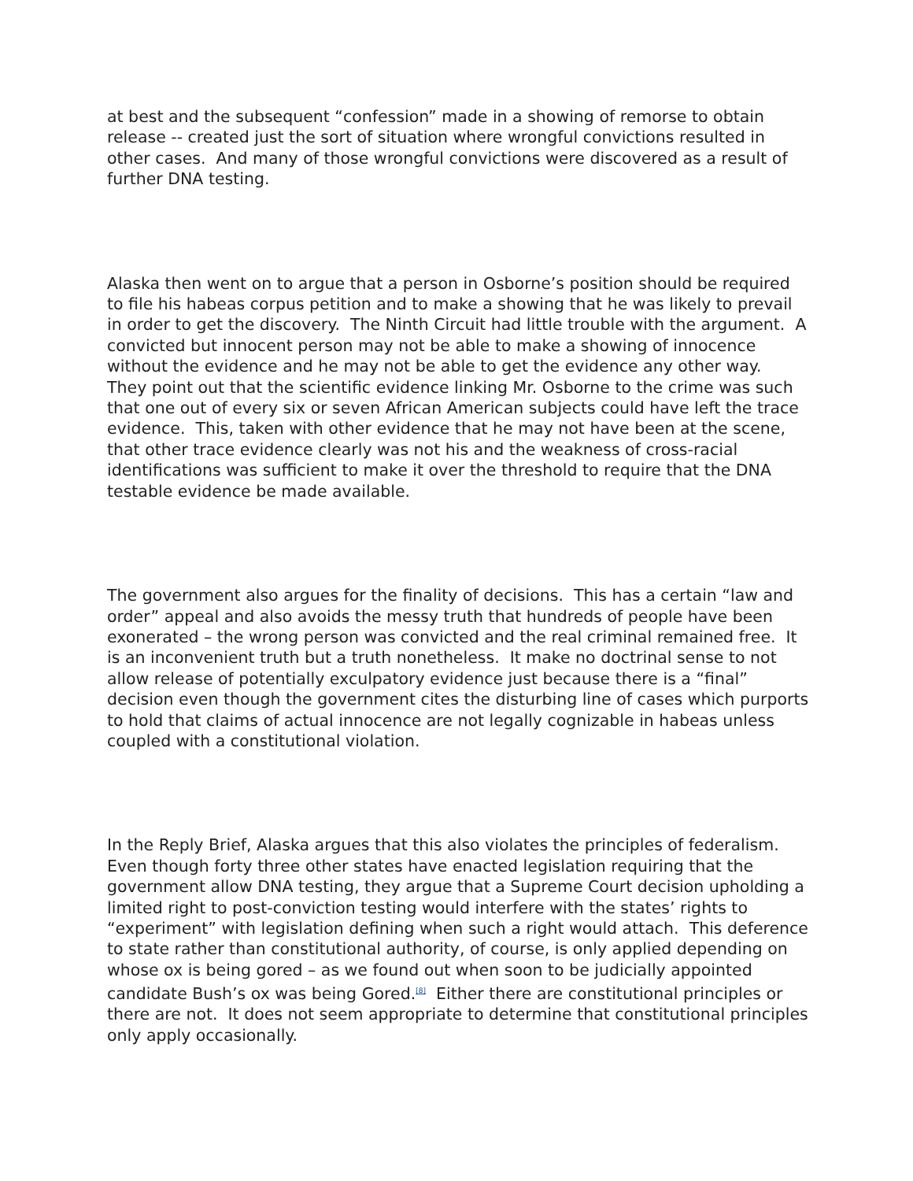at best and the subsequent “confession” made in a showing of remorse to obtain release -- created just the sort of situation where wrongful convictions resulted in other cases. And many of those wrongful convictions were discovered as a result of further DNA testing.
Alaska then went on to argue that a person in Osborne’s position should be required to file his habeas corpus petition and to make a showing that he was likely to prevail in order to get the discovery. The Ninth Circuit had little trouble with the argument. A convicted but innocent person may not be able to make a showing of innocence without the evidence and he may not be able to get the evidence any other way. They point out that the scientific evidence linking Mr. Osborne to the crime was such that one out of every six or seven African American subjects could have left the trace evidence. This, taken with other evidence that he may not have been at the scene, that other trace evidence clearly was not his and the weakness of cross-racial identifications was sufficient to make it over the threshold to require that the DNA testable evidence be made available.
The government also argues for the finality of decisions. This has a certain “law and order” appeal and also avoids the messy truth that hundreds of people have been exonerated – the wrong person was convicted and the real criminal remained free. It is an inconvenient truth but a truth nonetheless. It make no doctrinal sense to not allow release of potentially exculpatory evidence just because there is a “final” decision even though the government cites the disturbing line of cases which purports to hold that claims of actual innocence are not legally cognizable in habeas unless coupled with a constitutional violation.
In the Reply Brief, Alaska argues that this also violates the principles of federalism. Even though forty three other states have enacted legislation requiring that the government allow DNA testing, they argue that a Supreme Court decision upholding a limited right to post-conviction testing would interfere with the states’ rights to “experiment” with legislation defining when such a right would attach. This deference to state rather than constitutional authority, of course, is only applied depending on whose ox is being gored – as we found out when soon to be judicially appointed candidate Bush’s ox was being Gored.<sup>[8]</sup> Either there are constitutional principles or there are not. It does not seem appropriate to determine that constitutional principles only apply occasionally.